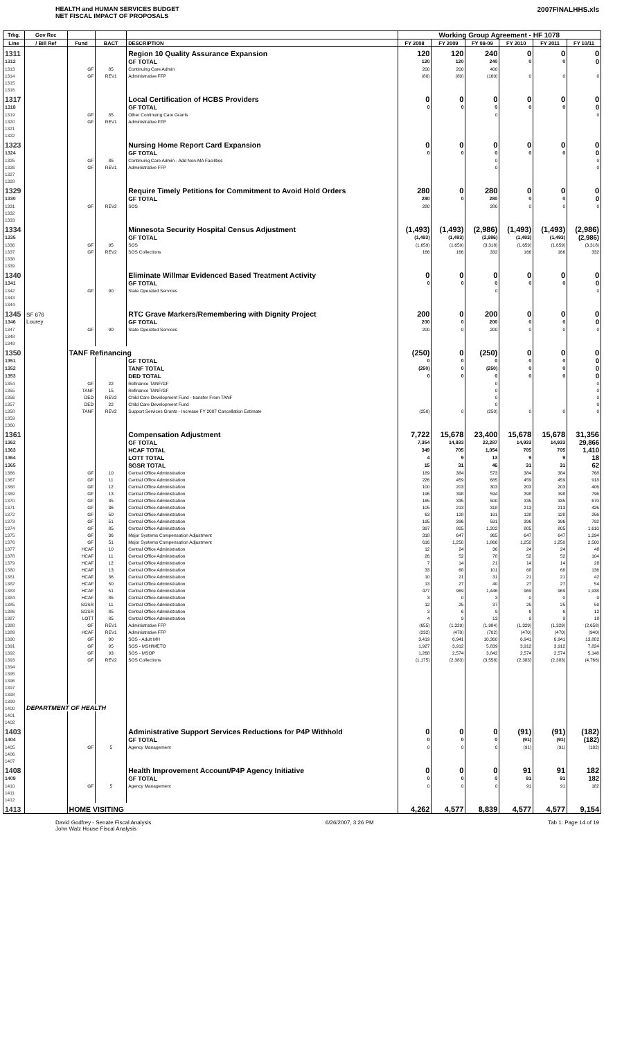HEALTH and HUMAN SERVICES BUDGET
NET FISCAL IMPACT OF PROPOSALS
2007FINALHHS.xls
| Trkg. | Gov Rec | | | | Working Group Agreement - HF 1078 | | | | | |
| --- | --- | --- | --- | --- | --- | --- | --- | --- | --- | --- |
| Line | / Bill Ref | Fund | BACT | DESCRIPTION | FY 2008 | FY 2009 | FY 08-09 | FY 2010 | FY 2011 | FY 10/11 |
| 1311 | | | | Region 10 Quality Assurance Expansion | 120 | 120 | 240 | 0 | 0 | 0 |
| 1312 | | | | GF TOTAL | 120 | 120 | 240 | 0 | 0 | 0 |
| 1313 | | GF | 85 | Continuing Care Admin | 200 | 200 | 400 | | | |
| 1314 | | GF | REV1 | Administrative FFP | (80) | (80) | (160) | 0 | 0 | 0 |
| 1315 | | | | | | | | | | |
| 1316 | | | | | | | | | | |
| 1317 | | | | Local Certification of HCBS Providers | 0 | 0 | 0 | 0 | 0 | 0 |
| 1318 | | | | GF TOTAL | 0 | 0 | 0 | 0 | 0 | 0 |
| 1319 | | GF | 85 | Other Continuing Care Grants | | | 0 | | | 0 |
| 1320 | | GF | REV1 | Administrative FFP | | | | | | |
| 1321 | | | | | | | | | | |
| 1322 | | | | | | | | | | |
| 1323 | | | | Nursing Home Report Card Expansion | 0 | 0 | 0 | 0 | 0 | 0 |
| 1324 | | | | GF TOTAL | 0 | 0 | 0 | 0 | 0 | 0 |
| 1325 | | GF | 85 | Continuing Care Admin - Add Non-MA Facilities | | | 0 | | | 0 |
| 1326 | | GF | REV1 | Administrative FFP | | | 0 | | | 0 |
| 1327 | | | | | | | | | | |
| 1328 | | | | | | | | | | |
| 1329 | | | | Require Timely Petitions for Commitment to Avoid Hold Orders | 280 | 0 | 280 | 0 | 0 | 0 |
| 1330 | | | | GF TOTAL | 280 | 0 | 280 | 0 | 0 | 0 |
| 1331 | | GF | REV2 | SOS | 280 | | 280 | 0 | 0 | 0 |
| 1332 | | | | | | | | | | |
| 1333 | | | | | | | | | | |
| 1334 | | | | Minnesota Security Hospital Census Adjustment | (1,493) | (1,493) | (2,986) | (1,493) | (1,493) | (2,986) |
| 1335 | | | | GF TOTAL | (1,493) | (1,493) | (2,986) | (1,493) | (1,493) | (2,986) |
| 1336 | | GF | 95 | SOS | (1,659) | (1,659) | (3,318) | (1,659) | (1,659) | (3,318) |
| 1337 | | GF | REV2 | SOS Collections | 166 | 166 | 332 | 166 | 166 | 332 |
| 1338 | | | | | | | | | | |
| 1339 | | | | | | | | | | |
| 1340 | | | | Eliminate Willmar Evidenced Based Treatment Activity | 0 | 0 | 0 | 0 | 0 | 0 |
| 1341 | | | | GF TOTAL | 0 | 0 | 0 | 0 | 0 | 0 |
| 1342 | | GF | 90 | State Operated Services | | | 0 | | | 0 |
| 1343 | | | | | | | | | | |
| 1344 | | | | | | | | | | |
| 1345 | SF 676 | | | RTC Grave Markers/Remembering with Dignity Project | 200 | 0 | 200 | 0 | 0 | 0 |
| 1346 | Lourey | | | GF TOTAL | 200 | 0 | 200 | 0 | 0 | 0 |
| 1347 | | GF | 90 | State Operated Services | 200 | 0 | 200 | 0 | 0 | 0 |
| 1348 | | | | | | | | | | |
| 1349 | | | | | | | | | | |
| 1350 | | TANF Refinancing | | | (250) | 0 | (250) | 0 | 0 | 0 |
| 1351 | | | | GF TOTAL | 0 | 0 | 0 | 0 | 0 | 0 |
| 1352 | | | | TANF TOTAL | (250) | 0 | (250) | 0 | 0 | 0 |
| 1353 | | | | DED TOTAL | 0 | 0 | 0 | 0 | 0 | 0 |
| 1354 | | GF | 22 | Refinance TANF/GF | | | 0 | | | 0 |
| 1355 | | TANF | 15 | Refinance TANF/GF | | | 0 | | | 0 |
| 1356 | | DED | REV2 | Child Care Development Fund - transfer From TANF | | | 0 | | | 0 |
| 1357 | | DED | 22 | Child Care Development Fund | | | 0 | | | 0 |
| 1358 | | TANF | REV2 | Support Services Grants - Increase FY 2007 Cancellation Estimate | (250) | 0 | (250) | 0 | 0 | 0 |
| 1359 | | | | | | | | | | |
| 1360 | | | | | | | | | | |
| 1361 | | | | Compensation Adjustment | 7,722 | 15,678 | 23,400 | 15,678 | 15,678 | 31,356 |
| 1362 | | | | GF TOTAL | 7,354 | 14,933 | 22,287 | 14,933 | 14,933 | 29,866 |
| 1363 | | | | HCAF TOTAL | 349 | 705 | 1,054 | 705 | 705 | 1,410 |
| 1364 | | | | LOTT TOTAL | 4 | 9 | 13 | 9 | 9 | 18 |
| 1365 | | | | SGSR TOTAL | 15 | 31 | 46 | 31 | 31 | 62 |
| 1366 | | GF | 10 | Central Office Administration | 189 | 384 | 573 | 384 | 384 | 768 |
| 1367 | | GF | 11 | Central Office Administration | 226 | 459 | 685 | 459 | 459 | 918 |
| 1368 | | GF | 12 | Central Office Administration | 100 | 203 | 303 | 203 | 203 | 406 |
| 1369 | | GF | 13 | Central Office Administration | 196 | 398 | 594 | 398 | 398 | 796 |
| 1370 | | GF | 35 | Central Office Administration | 165 | 335 | 500 | 335 | 335 | 670 |
| 1371 | | GF | 36 | Central Office Administration | 105 | 213 | 318 | 213 | 213 | 426 |
| 1372 | | GF | 50 | Central Office Administration | 63 | 128 | 191 | 128 | 128 | 256 |
| 1373 | | GF | 51 | Central Office Administration | 195 | 396 | 591 | 396 | 396 | 792 |
| 1374 | | GF | 85 | Central Office Administration | 397 | 805 | 1,202 | 805 | 805 | 1,610 |
| 1375 | | GF | 36 | Major Systems Compensation Adjustment | 318 | 647 | 965 | 647 | 647 | 1,294 |
| 1376 | | GF | 51 | Major Systems Compensation Adjustment | 616 | 1,250 | 1,866 | 1,250 | 1,250 | 2,500 |
| 1377 | | HCAF | 10 | Central Office Administration | 12 | 24 | 36 | 24 | 24 | 48 |
| 1378 | | HCAF | 11 | Central Office Administration | 26 | 52 | 78 | 52 | 52 | 104 |
| 1379 | | HCAF | 12 | Central Office Administration | 7 | 14 | 21 | 14 | 14 | 28 |
| 1380 | | HCAF | 13 | Central Office Administration | 33 | 68 | 101 | 68 | 68 | 136 |
| 1381 | | HCAF | 36 | Central Office Administration | 10 | 21 | 31 | 21 | 21 | 42 |
| 1382 | | HCAF | 50 | Central Office Administration | 13 | 27 | 40 | 27 | 27 | 54 |
| 1383 | | HCAF | 51 | Central Office Administration | 477 | 969 | 1,446 | 969 | 969 | 1,938 |
| 1384 | | HCAF | 85 | Central Office Administration | 3 | 0 | 3 | 0 | 0 | 0 |
| 1385 | | SGSR | 11 | Central Office Administration | 12 | 25 | 37 | 25 | 25 | 50 |
| 1386 | | SGSR | 85 | Central Office Administration | 3 | 6 | 9 | 6 | 6 | 12 |
| 1387 | | LOTT | 85 | Central Office Administration | 4 | 9 | 13 | 9 | 9 | 18 |
| 1388 | | GF | REV1 | Administrative FFP | (655) | (1,329) | (1,984) | (1,329) | (1,329) | (2,658) |
| 1389 | | HCAF | REV1 | Administrative FFP | (232) | (470) | (702) | (470) | (470) | (940) |
| 1390 | | GF | 90 | SOS - Adult MH | 3,419 | 6,941 | 10,360 | 6,941 | 6,941 | 13,882 |
| 1391 | | GF | 95 | SOS - MSH/METO | 1,927 | 3,912 | 5,839 | 3,912 | 3,912 | 7,824 |
| 1392 | | GF | 93 | SOS - MSOP | 1,268 | 2,574 | 3,842 | 2,574 | 2,574 | 5,148 |
| 1393 | | GF | REV2 | SOS Collections | (1,175) | (2,383) | (3,558) | (2,383) | (2,383) | (4,766) |
| 1394 | | | | | | | | | | |
| 1395 | | | | | | | | | | |
| 1396 | | | | | | | | | | |
| 1397 | | | | | | | | | | |
| 1398 | | | | | | | | | | |
| 1399 | | | | | | | | | | |
| 1400 | DEPARTMENT OF HEALTH | | | | | | | | | |
| 1401 | | | | | | | | | | |
| 1402 | | | | | | | | | | |
| 1403 | | | | Administrative Support Services Reductions for P4P Withhold | 0 | 0 | 0 | (91) | (91) | (182) |
| 1404 | | | | GF TOTAL | 0 | 0 | 0 | (91) | (91) | (182) |
| 1405 | | GF | 5 | Agency Management | 0 | 0 | 0 | (91) | (91) | (182) |
| 1406 | | | | | | | | | | |
| 1407 | | | | | | | | | | |
| 1408 | | | | Health Improvement Account/P4P Agency Initiative | 0 | 0 | 0 | 91 | 91 | 182 |
| 1409 | | | | GF TOTAL | 0 | 0 | 0 | 91 | 91 | 182 |
| 1410 | | GF | 5 | Agency Management | 0 | 0 | 0 | 91 | 91 | 182 |
| 1411 | | | | | | | | | | |
| 1412 | | | | | | | | | | |
| 1413 | | HOME VISITING | | | 4,262 | 4,577 | 8,839 | 4,577 | 4,577 | 9,154 |
David Godfrey - Senate Fiscal Analysis
John Walz House Fiscal Analysis
6/26/2007, 3:26 PM Tab 1: Page 14 of 19